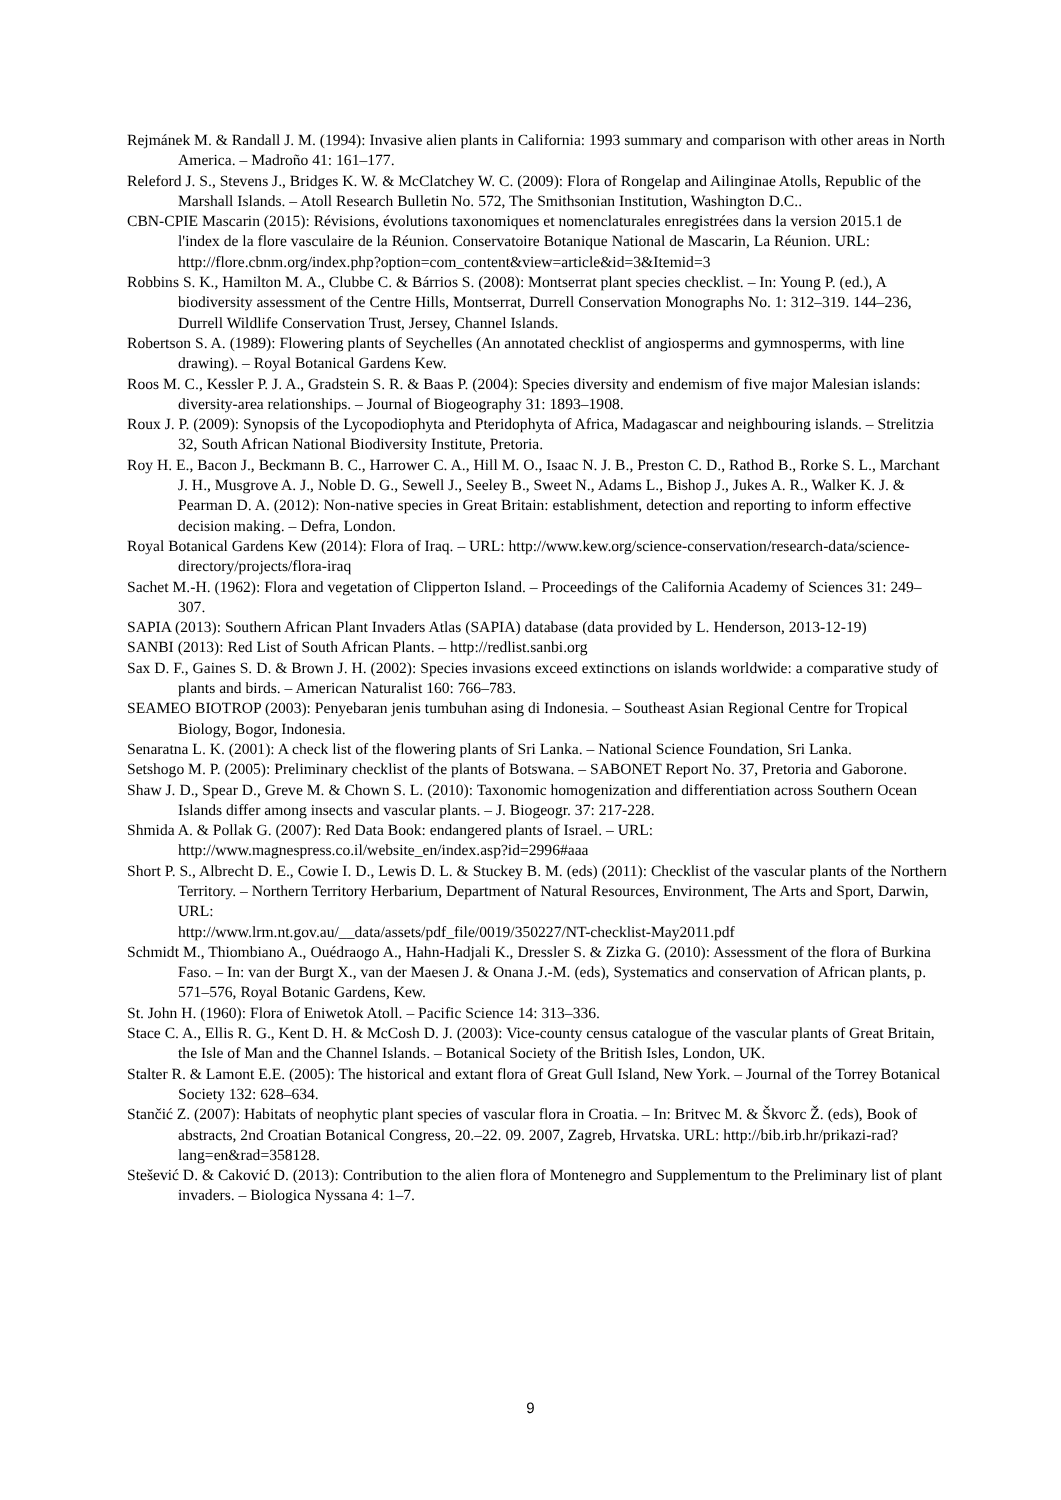Rejmánek M. & Randall J. M. (1994): Invasive alien plants in California: 1993 summary and comparison with other areas in North America. – Madroño 41: 161–177.
Releford J. S., Stevens J., Bridges K. W. & McClatchey W. C. (2009): Flora of Rongelap and Ailinginae Atolls, Republic of the Marshall Islands. – Atoll Research Bulletin No. 572, The Smithsonian Institution, Washington D.C..
CBN-CPIE Mascarin (2015): Révisions, évolutions taxonomiques et nomenclaturales enregistrées dans la version 2015.1 de l'index de la flore vasculaire de la Réunion. Conservatoire Botanique National de Mascarin, La Réunion. URL:
http://flore.cbnm.org/index.php?option=com_content&view=article&id=3&Itemid=3
Robbins S. K., Hamilton M. A., Clubbe C. & Bárrios S. (2008): Montserrat plant species checklist. – In: Young P. (ed.), A biodiversity assessment of the Centre Hills, Montserrat, Durrell Conservation Monographs No. 1: 312–319. 144–236, Durrell Wildlife Conservation Trust, Jersey, Channel Islands.
Robertson S. A. (1989): Flowering plants of Seychelles (An annotated checklist of angiosperms and gymnosperms, with line drawing). – Royal Botanical Gardens Kew.
Roos M. C., Kessler P. J. A., Gradstein S. R. & Baas P. (2004): Species diversity and endemism of five major Malesian islands: diversity-area relationships. – Journal of Biogeography 31: 1893–1908.
Roux J. P. (2009): Synopsis of the Lycopodiophyta and Pteridophyta of Africa, Madagascar and neighbouring islands. – Strelitzia 32, South African National Biodiversity Institute, Pretoria.
Roy H. E., Bacon J., Beckmann B. C., Harrower C. A., Hill M. O., Isaac N. J. B., Preston C. D., Rathod B., Rorke S. L., Marchant J. H., Musgrove A. J., Noble D. G., Sewell J., Seeley B., Sweet N., Adams L., Bishop J., Jukes A. R., Walker K. J. & Pearman D. A. (2012): Non-native species in Great Britain: establishment, detection and reporting to inform effective decision making. – Defra, London.
Royal Botanical Gardens Kew (2014): Flora of Iraq. – URL: http://www.kew.org/science-conservation/research-data/science-directory/projects/flora-iraq
Sachet M.-H. (1962): Flora and vegetation of Clipperton Island. – Proceedings of the California Academy of Sciences 31: 249–307.
SAPIA (2013): Southern African Plant Invaders Atlas (SAPIA) database (data provided by L. Henderson, 2013-12-19)
SANBI (2013): Red List of South African Plants. – http://redlist.sanbi.org
Sax D. F., Gaines S. D. & Brown J. H. (2002): Species invasions exceed extinctions on islands worldwide: a comparative study of plants and birds. – American Naturalist 160: 766–783.
SEAMEO BIOTROP (2003): Penyebaran jenis tumbuhan asing di Indonesia. – Southeast Asian Regional Centre for Tropical Biology, Bogor, Indonesia.
Senaratna L. K. (2001): A check list of the flowering plants of Sri Lanka. – National Science Foundation, Sri Lanka.
Setshogo M. P. (2005): Preliminary checklist of the plants of Botswana. – SABONET Report No. 37, Pretoria and Gaborone.
Shaw J. D., Spear D., Greve M. & Chown S. L. (2010): Taxonomic homogenization and differentiation across Southern Ocean Islands differ among insects and vascular plants. – J. Biogeogr. 37: 217-228.
Shmida A. & Pollak G. (2007): Red Data Book: endangered plants of Israel. – URL:
http://www.magnespress.co.il/website_en/index.asp?id=2996#aaa
Short P. S., Albrecht D. E., Cowie I. D., Lewis D. L. & Stuckey B. M. (eds) (2011): Checklist of the vascular plants of the Northern Territory. – Northern Territory Herbarium, Department of Natural Resources, Environment, The Arts and Sport, Darwin, URL:
http://www.lrm.nt.gov.au/__data/assets/pdf_file/0019/350227/NT-checklist-May2011.pdf
Schmidt M., Thiombiano A., Ouédraogo A., Hahn-Hadjali K., Dressler S. & Zizka G. (2010): Assessment of the flora of Burkina Faso. – In: van der Burgt X., van der Maesen J. & Onana J.-M. (eds), Systematics and conservation of African plants, p. 571–576, Royal Botanic Gardens, Kew.
St. John H. (1960): Flora of Eniwetok Atoll. – Pacific Science 14: 313–336.
Stace C. A., Ellis R. G., Kent D. H. & McCosh D. J. (2003): Vice-county census catalogue of the vascular plants of Great Britain, the Isle of Man and the Channel Islands. – Botanical Society of the British Isles, London, UK.
Stalter R. & Lamont E.E. (2005): The historical and extant flora of Great Gull Island, New York. – Journal of the Torrey Botanical Society 132: 628–634.
Stančić Z. (2007): Habitats of neophytic plant species of vascular flora in Croatia. – In: Britvec M. & Škvorc Ž. (eds), Book of abstracts, 2nd Croatian Botanical Congress, 20.–22. 09. 2007, Zagreb, Hrvatska. URL: http://bib.irb.hr/prikazi-rad?lang=en&rad=358128.
Stešević D. & Caković D. (2013): Contribution to the alien flora of Montenegro and Supplementum to the Preliminary list of plant invaders. – Biologica Nyssana 4: 1–7.
9